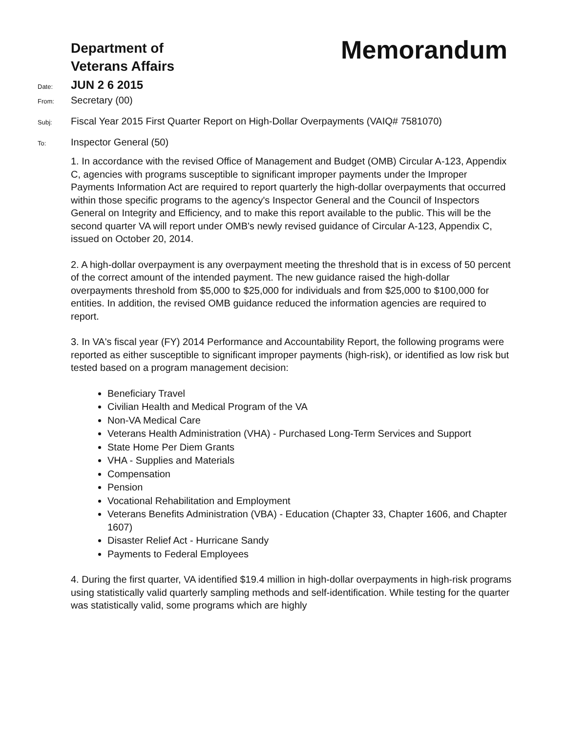Department of
Veterans Affairs
Memorandum
Date: JUN 2 6 2015
From: Secretary (00)
Subj: Fiscal Year 2015 First Quarter Report on High-Dollar Overpayments (VAIQ# 7581070)
To: Inspector General (50)
1. In accordance with the revised Office of Management and Budget (OMB) Circular A-123, Appendix C, agencies with programs susceptible to significant improper payments under the Improper Payments Information Act are required to report quarterly the high-dollar overpayments that occurred within those specific programs to the agency's Inspector General and the Council of Inspectors General on Integrity and Efficiency, and to make this report available to the public. This will be the second quarter VA will report under OMB's newly revised guidance of Circular A-123, Appendix C, issued on October 20, 2014.
2. A high-dollar overpayment is any overpayment meeting the threshold that is in excess of 50 percent of the correct amount of the intended payment. The new guidance raised the high-dollar overpayments threshold from $5,000 to $25,000 for individuals and from $25,000 to $100,000 for entities. In addition, the revised OMB guidance reduced the information agencies are required to report.
3. In VA's fiscal year (FY) 2014 Performance and Accountability Report, the following programs were reported as either susceptible to significant improper payments (high-risk), or identified as low risk but tested based on a program management decision:
Beneficiary Travel
Civilian Health and Medical Program of the VA
Non-VA Medical Care
Veterans Health Administration (VHA) - Purchased Long-Term Services and Support
State Home Per Diem Grants
VHA - Supplies and Materials
Compensation
Pension
Vocational Rehabilitation and Employment
Veterans Benefits Administration (VBA) - Education (Chapter 33, Chapter 1606, and Chapter 1607)
Disaster Relief Act - Hurricane Sandy
Payments to Federal Employees
4. During the first quarter, VA identified $19.4 million in high-dollar overpayments in high-risk programs using statistically valid quarterly sampling methods and self-identification. While testing for the quarter was statistically valid, some programs which are highly